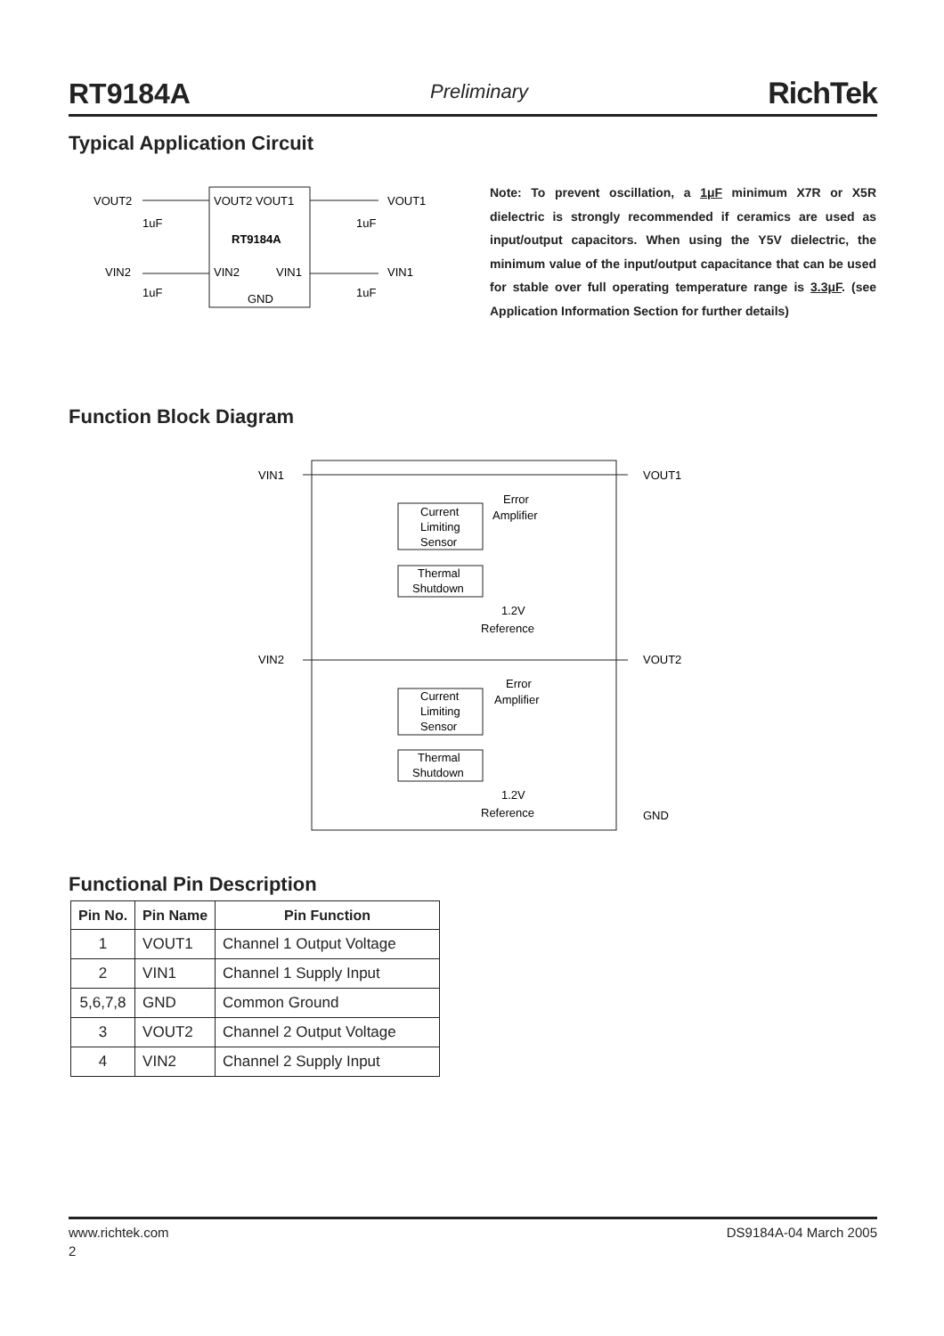RT9184A Preliminary RichTek
Typical Application Circuit
VOUT2
VOUT2 VOUT1
VOUT1
1uF
1uF
RT9184A
VIN2
VIN2
VIN1
VIN1
1uF
1uF
GND
Note: To prevent oscillation, a 1μF minimum X7R or X5R dielectric is strongly recommended if ceramics are used as input/output capacitors. When using the Y5V dielectric, the minimum value of the input/output capacitance that can be used for stable over full operating temperature range is 3.3μF. (see Application Information Section for further details)
Function Block Diagram
VIN1
VOUT1
Current
Limiting
Sensor
Error
Amplifier
Thermal
Shutdown
1.2V
Reference
VIN2
VOUT2
Current
Limiting
Sensor
Error
Amplifier
Thermal
Shutdown
1.2V
Reference
GND
Functional Pin Description
| Pin No. | Pin Name | Pin Function |
| --- | --- | --- |
| 1 | VOUT1 | Channel 1 Output Voltage |
| 2 | VIN1 | Channel 1 Supply Input |
| 5,6,7,8 | GND | Common Ground |
| 3 | VOUT2 | Channel 2 Output Voltage |
| 4 | VIN2 | Channel 2 Supply Input |
www.richtek.com DS9184A-04 March 2005
2